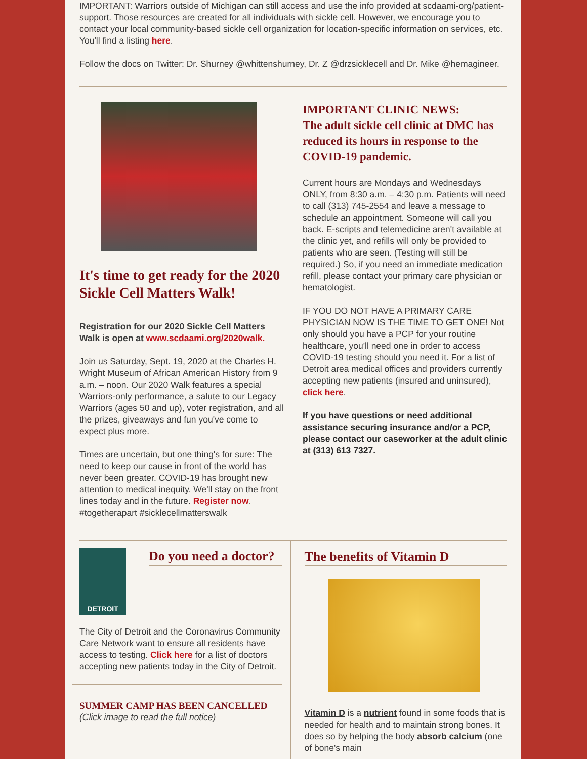IMPORTANT: Warriors outside of Michigan can still access and use the info provided at scdaami-org/patient-support. Those resources are created for all individuals with sickle cell. However, we encourage you to contact your local community-based sickle cell organization for location-specific information on services, etc. You'll find a listing here.
Follow the docs on Twitter: Dr. Shurney @whittenshurney, Dr. Z @drzsicklecell and Dr. Mike @hemagineer.
It's time to get ready for the 2020 Sickle Cell Matters Walk!
Registration for our 2020 Sickle Cell Matters Walk is open at www.scdaami.org/2020walk.
Join us Saturday, Sept. 19, 2020 at the Charles H. Wright Museum of African American History from 9 a.m. – noon. Our 2020 Walk features a special Warriors-only performance, a salute to our Legacy Warriors (ages 50 and up), voter registration, and all the prizes, giveaways and fun you've come to expect plus more.
Times are uncertain, but one thing's for sure: The need to keep our cause in front of the world has never been greater. COVID-19 has brought new attention to medical inequity. We'll stay on the front lines today and in the future. Register now. #togetherapart #sicklecellmatterswalk
IMPORTANT CLINIC NEWS:
The adult sickle cell clinic at DMC has reduced its hours in response to the COVID-19 pandemic.
Current hours are Mondays and Wednesdays ONLY, from 8:30 a.m. – 4:30 p.m. Patients will need to call (313) 745-2554 and leave a message to schedule an appointment. Someone will call you back. E-scripts and telemedicine aren't available at the clinic yet, and refills will only be provided to patients who are seen. (Testing will still be required.) So, if you need an immediate medication refill, please contact your primary care physician or hematologist.
IF YOU DO NOT HAVE A PRIMARY CARE PHYSICIAN NOW IS THE TIME TO GET ONE! Not only should you have a PCP for your routine healthcare, you'll need one in order to access COVID-19 testing should you need it. For a list of Detroit area medical offices and providers currently accepting new patients (insured and uninsured), click here.
If you have questions or need additional assistance securing insurance and/or a PCP, please contact our caseworker at the adult clinic at (313) 613 7327.
DETROIT
Do you need a doctor?
The City of Detroit and the Coronavirus Community Care Network want to ensure all residents have access to testing. Click here for a list of doctors accepting new patients today in the City of Detroit.
SUMMER CAMP HAS BEEN CANCELLED
(Click image to read the full notice)
The benefits of Vitamin D
Vitamin D is a nutrient found in some foods that is needed for health and to maintain strong bones. It does so by helping the body absorb calcium (one of bone's main